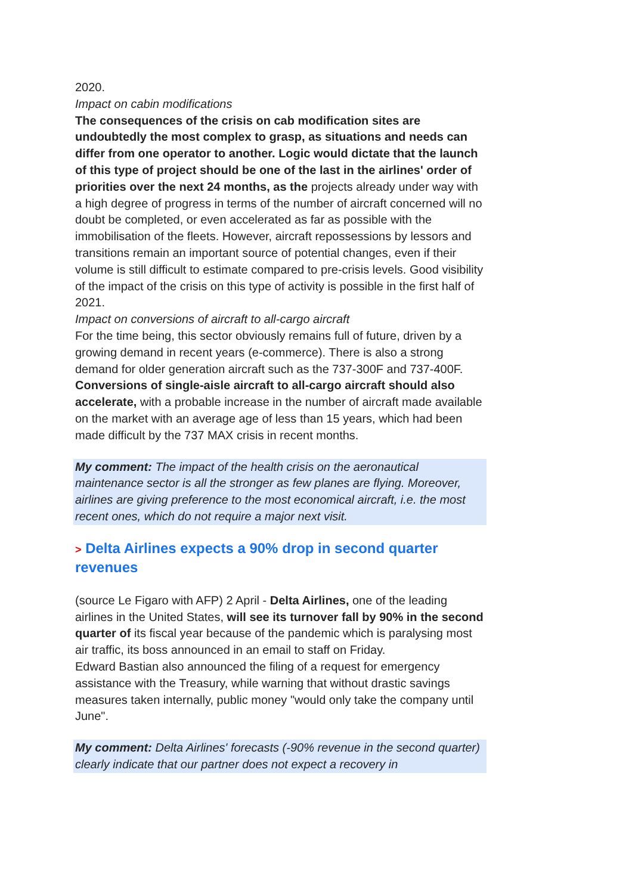2020.
Impact on cabin modifications
The consequences of the crisis on cab modification sites are undoubtedly the most complex to grasp, as situations and needs can differ from one operator to another. Logic would dictate that the launch of this type of project should be one of the last in the airlines' order of priorities over the next 24 months, as the projects already under way with a high degree of progress in terms of the number of aircraft concerned will no doubt be completed, or even accelerated as far as possible with the immobilisation of the fleets. However, aircraft repossessions by lessors and transitions remain an important source of potential changes, even if their volume is still difficult to estimate compared to pre-crisis levels. Good visibility of the impact of the crisis on this type of activity is possible in the first half of 2021.
Impact on conversions of aircraft to all-cargo aircraft
For the time being, this sector obviously remains full of future, driven by a growing demand in recent years (e-commerce). There is also a strong demand for older generation aircraft such as the 737-300F and 737-400F. Conversions of single-aisle aircraft to all-cargo aircraft should also accelerate, with a probable increase in the number of aircraft made available on the market with an average age of less than 15 years, which had been made difficult by the 737 MAX crisis in recent months.
My comment: The impact of the health crisis on the aeronautical maintenance sector is all the stronger as few planes are flying. Moreover, airlines are giving preference to the most economical aircraft, i.e. the most recent ones, which do not require a major next visit.
> Delta Airlines expects a 90% drop in second quarter revenues
(source Le Figaro with AFP) 2 April - Delta Airlines, one of the leading airlines in the United States, will see its turnover fall by 90% in the second quarter of its fiscal year because of the pandemic which is paralysing most air traffic, its boss announced in an email to staff on Friday.
Edward Bastian also announced the filing of a request for emergency assistance with the Treasury, while warning that without drastic savings measures taken internally, public money "would only take the company until June".
My comment: Delta Airlines' forecasts (-90% revenue in the second quarter) clearly indicate that our partner does not expect a recovery in